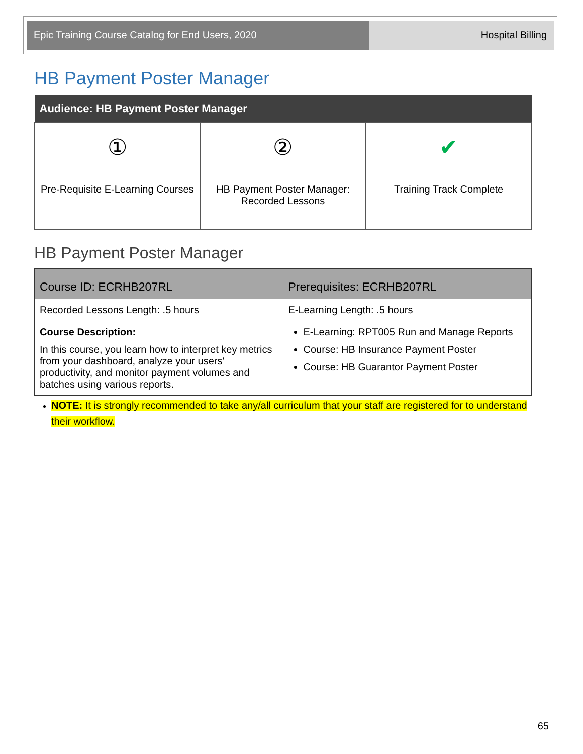Epic Training Course Catalog for End Users, 2020 Hospital Billing
HB Payment Poster Manager
| Audience: HB Payment Poster Manager | | |
| --- | --- | --- |
| ① Pre-Requisite E-Learning Courses | ② HB Payment Poster Manager: Recorded Lessons | ✔ Training Track Complete |
HB Payment Poster Manager
| Course ID: ECRHB207RL | Prerequisites: ECRHB207RL |
| --- | --- |
| Recorded Lessons Length: .5 hours | E-Learning Length: .5 hours |
| Course Description: In this course, you learn how to interpret key metrics from your dashboard, analyze your users' productivity, and monitor payment volumes and batches using various reports. | E-Learning: RPT005 Run and Manage Reports Course: HB Insurance Payment Poster Course: HB Guarantor Payment Poster |
NOTE: It is strongly recommended to take any/all curriculum that your staff are registered for to understand their workflow.
65